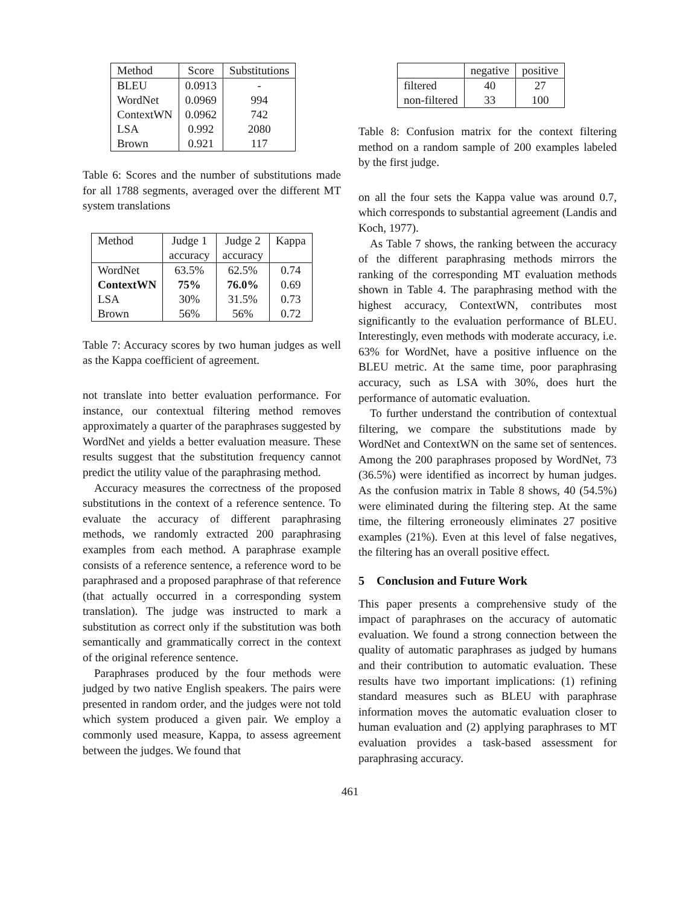| Method | Score | Substitutions |
| --- | --- | --- |
| BLEU | 0.0913 | - |
| WordNet | 0.0969 | 994 |
| ContextWN | 0.0962 | 742 |
| LSA | 0.992 | 2080 |
| Brown | 0.921 | 117 |
Table 6: Scores and the number of substitutions made for all 1788 segments, averaged over the different MT system translations
| Method | Judge 1 | Judge 2 | Kappa |
| --- | --- | --- | --- |
| | accuracy | accuracy | |
| WordNet | 63.5% | 62.5% | 0.74 |
| ContextWN | 75% | 76.0% | 0.69 |
| LSA | 30% | 31.5% | 0.73 |
| Brown | 56% | 56% | 0.72 |
Table 7: Accuracy scores by two human judges as well as the Kappa coefficient of agreement.
not translate into better evaluation performance. For instance, our contextual filtering method removes approximately a quarter of the paraphrases suggested by WordNet and yields a better evaluation measure. These results suggest that the substitution frequency cannot predict the utility value of the paraphrasing method.
Accuracy measures the correctness of the proposed substitutions in the context of a reference sentence. To evaluate the accuracy of different paraphrasing methods, we randomly extracted 200 paraphrasing examples from each method. A paraphrase example consists of a reference sentence, a reference word to be paraphrased and a proposed paraphrase of that reference (that actually occurred in a corresponding system translation). The judge was instructed to mark a substitution as correct only if the substitution was both semantically and grammatically correct in the context of the original reference sentence.
Paraphrases produced by the four methods were judged by two native English speakers. The pairs were presented in random order, and the judges were not told which system produced a given pair. We employ a commonly used measure, Kappa, to assess agreement between the judges. We found that
| | negative | positive |
| --- | --- | --- |
| filtered | 40 | 27 |
| non-filtered | 33 | 100 |
Table 8: Confusion matrix for the context filtering method on a random sample of 200 examples labeled by the first judge.
on all the four sets the Kappa value was around 0.7, which corresponds to substantial agreement (Landis and Koch, 1977).
As Table 7 shows, the ranking between the accuracy of the different paraphrasing methods mirrors the ranking of the corresponding MT evaluation methods shown in Table 4. The paraphrasing method with the highest accuracy, ContextWN, contributes most significantly to the evaluation performance of BLEU. Interestingly, even methods with moderate accuracy, i.e. 63% for WordNet, have a positive influence on the BLEU metric. At the same time, poor paraphrasing accuracy, such as LSA with 30%, does hurt the performance of automatic evaluation.
To further understand the contribution of contextual filtering, we compare the substitutions made by WordNet and ContextWN on the same set of sentences. Among the 200 paraphrases proposed by WordNet, 73 (36.5%) were identified as incorrect by human judges. As the confusion matrix in Table 8 shows, 40 (54.5%) were eliminated during the filtering step. At the same time, the filtering erroneously eliminates 27 positive examples (21%). Even at this level of false negatives, the filtering has an overall positive effect.
5 Conclusion and Future Work
This paper presents a comprehensive study of the impact of paraphrases on the accuracy of automatic evaluation. We found a strong connection between the quality of automatic paraphrases as judged by humans and their contribution to automatic evaluation. These results have two important implications: (1) refining standard measures such as BLEU with paraphrase information moves the automatic evaluation closer to human evaluation and (2) applying paraphrases to MT evaluation provides a task-based assessment for paraphrasing accuracy.
461